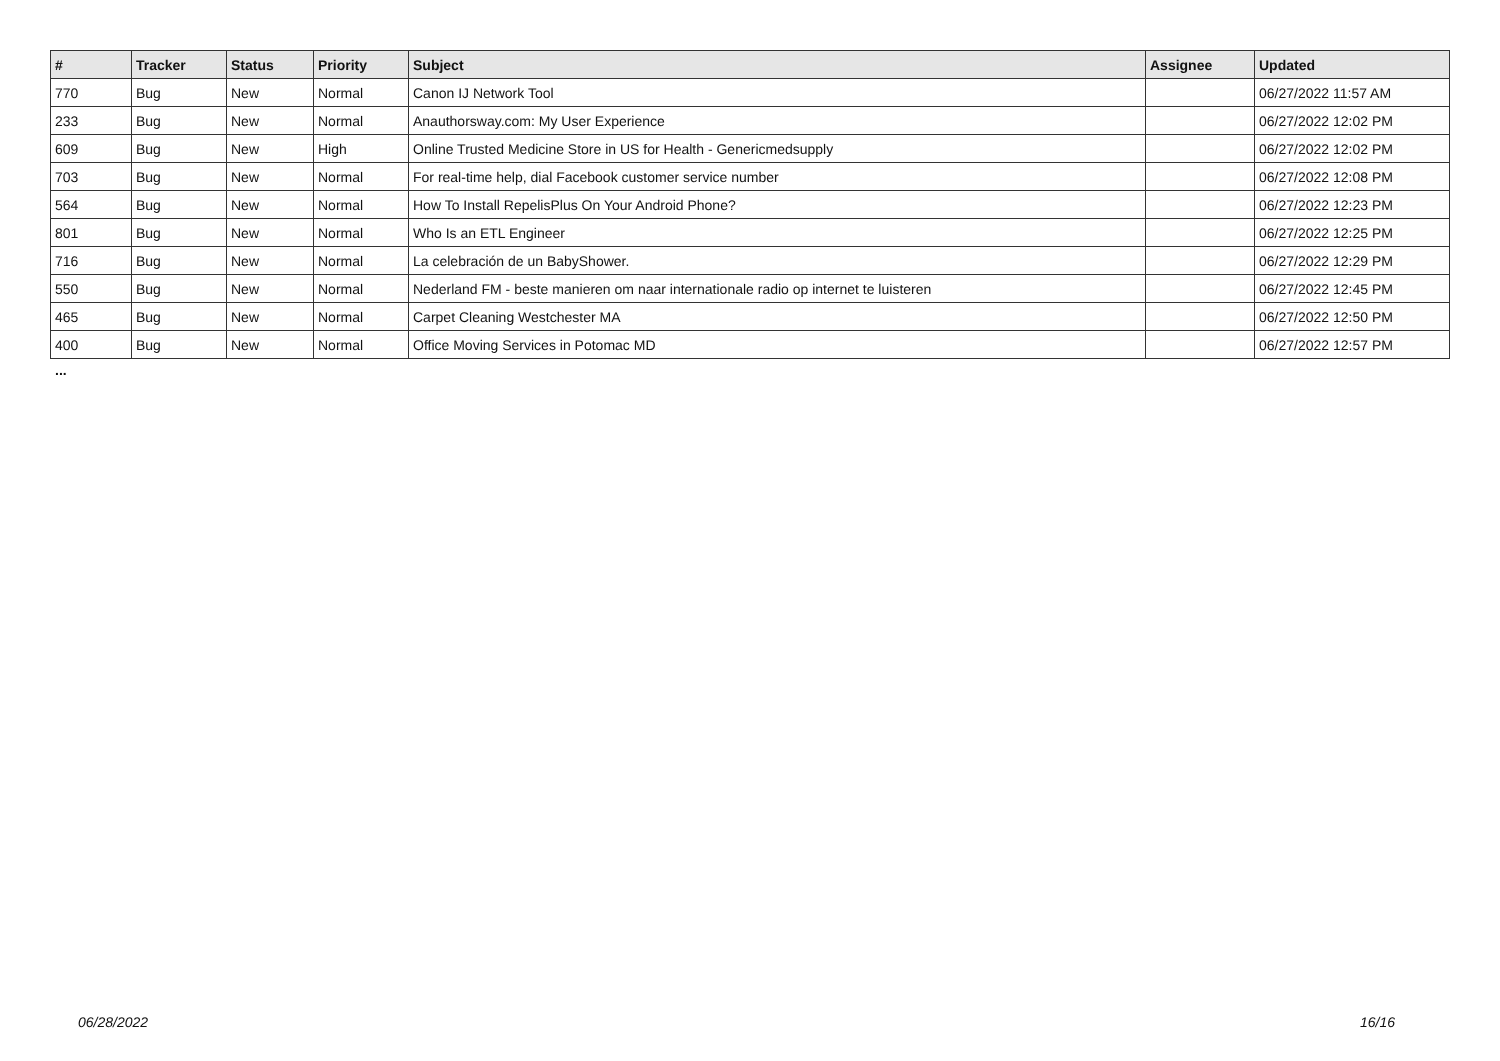| # | Tracker | Status | Priority | Subject | Assignee | Updated |
| --- | --- | --- | --- | --- | --- | --- |
| 770 | Bug | New | Normal | Canon IJ Network Tool | | 06/27/2022 11:57 AM |
| 233 | Bug | New | Normal | Anauthorsway.com: My User Experience | | 06/27/2022 12:02 PM |
| 609 | Bug | New | High | Online Trusted Medicine Store in US for Health - Genericmedsupply | | 06/27/2022 12:02 PM |
| 703 | Bug | New | Normal | For real-time help, dial Facebook customer service number | | 06/27/2022 12:08 PM |
| 564 | Bug | New | Normal | How To Install RepelisPlus On Your Android Phone? | | 06/27/2022 12:23 PM |
| 801 | Bug | New | Normal | Who Is an ETL Engineer | | 06/27/2022 12:25 PM |
| 716 | Bug | New | Normal | La celebración de un BabyShower. | | 06/27/2022 12:29 PM |
| 550 | Bug | New | Normal | Nederland FM - beste manieren om naar internationale radio op internet te luisteren | | 06/27/2022 12:45 PM |
| 465 | Bug | New | Normal | Carpet Cleaning Westchester MA | | 06/27/2022 12:50 PM |
| 400 | Bug | New | Normal | Office Moving Services in Potomac MD | | 06/27/2022 12:57 PM |
...
06/28/2022 16/16